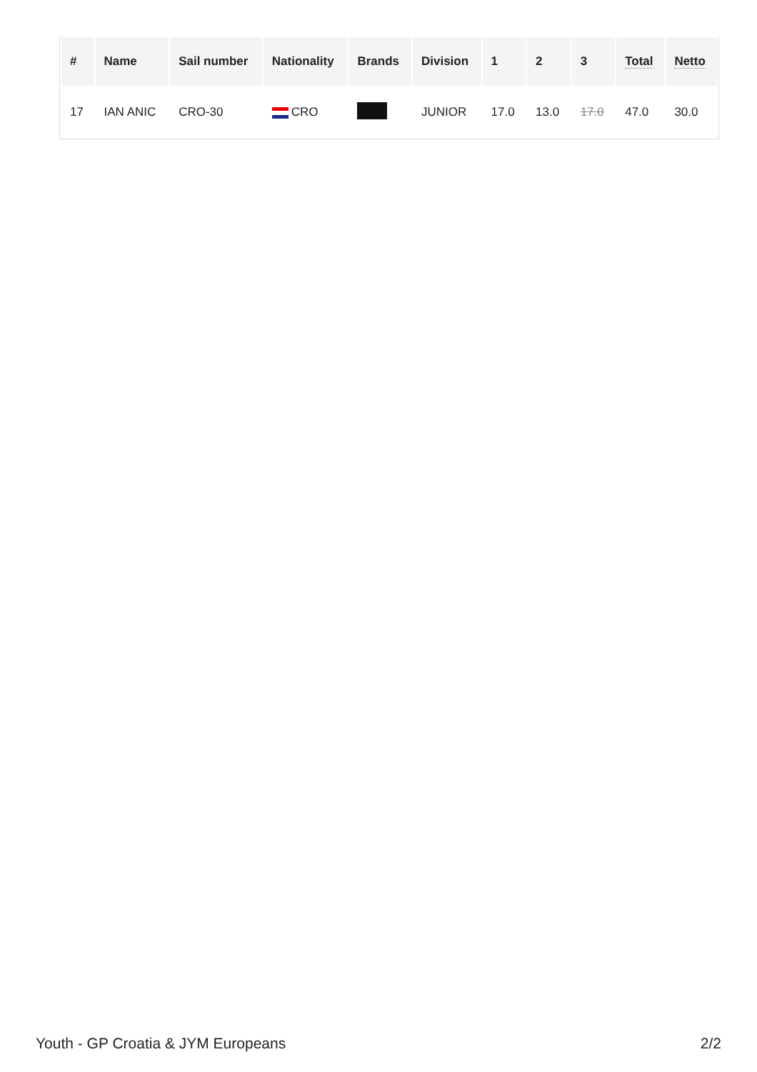| # | Name | Sail number | Nationality | Brands | Division | 1 | 2 | 3 | Total | Netto |
| --- | --- | --- | --- | --- | --- | --- | --- | --- | --- | --- |
| 17 | IAN ANIC | CRO-30 | CRO | | JUNIOR | 17.0 | 13.0 | 17.0 | 47.0 | 30.0 |
Youth - GP Croatia & JYM Europeans 2/2